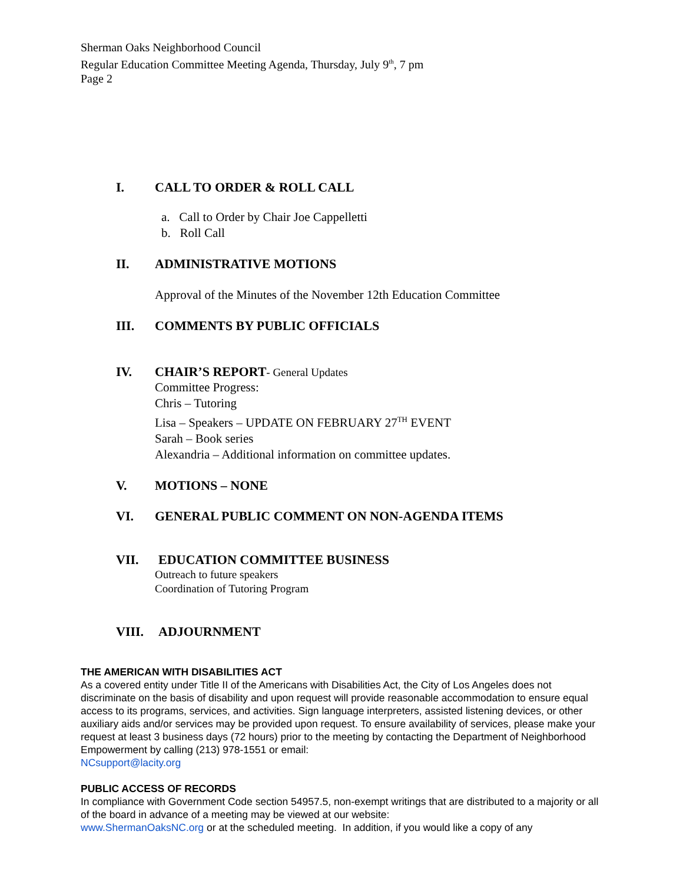Sherman Oaks Neighborhood Council
Regular Education Committee Meeting Agenda, Thursday, July 9<sup>th</sup>, 7 pm
Page 2
I. CALL TO ORDER & ROLL CALL
a. Call to Order by Chair Joe Cappelletti
b. Roll Call
II. ADMINISTRATIVE MOTIONS
Approval of the Minutes of the November 12th Education Committee
III. COMMENTS BY PUBLIC OFFICIALS
IV. CHAIR’S REPORT- General Updates
Committee Progress:
Chris – Tutoring
Lisa – Speakers – UPDATE ON FEBRUARY 27<sup>TH</sup> EVENT
Sarah – Book series
Alexandria – Additional information on committee updates.
V. MOTIONS – NONE
VI. GENERAL PUBLIC COMMENT ON NON-AGENDA ITEMS
VII. EDUCATION COMMITTEE BUSINESS
Outreach to future speakers
Coordination of Tutoring Program
VIII. ADJOURNMENT
THE AMERICAN WITH DISABILITIES ACT
As a covered entity under Title II of the Americans with Disabilities Act, the City of Los Angeles does not discriminate on the basis of disability and upon request will provide reasonable accommodation to ensure equal access to its programs, services, and activities. Sign language interpreters, assisted listening devices, or other auxiliary aids and/or services may be provided upon request. To ensure availability of services, please make your request at least 3 business days (72 hours) prior to the meeting by contacting the Department of Neighborhood Empowerment by calling (213) 978-1551 or email:
NCsupport@lacity.org
PUBLIC ACCESS OF RECORDS
In compliance with Government Code section 54957.5, non-exempt writings that are distributed to a majority or all of the board in advance of a meeting may be viewed at our website:
www.ShermanOaksNC.org or at the scheduled meeting. In addition, if you would like a copy of any